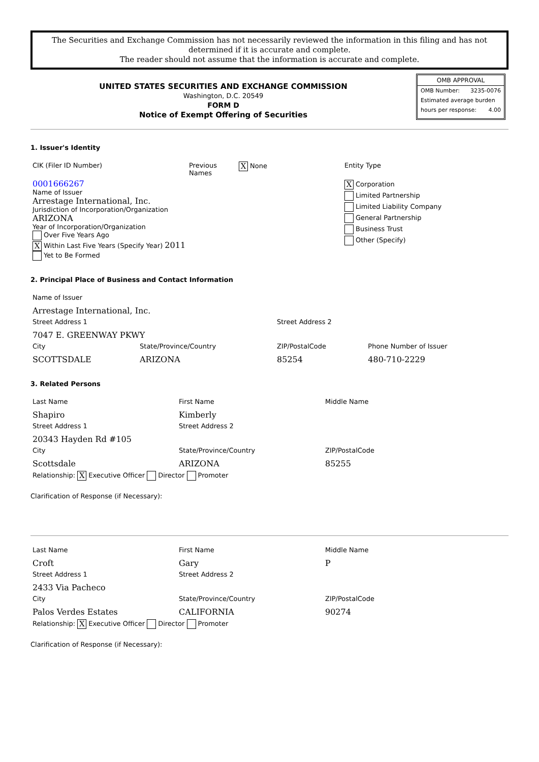The Securities and Exchange Commission has not necessarily reviewed the information in this filing and has not determined if it is accurate and complete.
The reader should not assume that the information is accurate and complete.
UNITED STATES SECURITIES AND EXCHANGE COMMISSION
Washington, D.C. 20549
FORM D
Notice of Exempt Offering of Securities
OMB APPROVAL
OMB Number: 3235-0076
Estimated average burden
hours per response: 4.00
1. Issuer's Identity
| CIK (Filer ID Number) | Previous Names | X None | Entity Type |
| 0001666267 Name of Issuer Arrestage International, Inc. Jurisdiction of Incorporation/Organization ARIZONA Year of Incorporation/Organization Over Five Years Ago X Within Last Five Years (Specify Year) 2011 Yet to Be Formed | | | X Corporation Limited Partnership Limited Liability Company General Partnership Business Trust Other (Specify) |
2. Principal Place of Business and Contact Information
| Name of Issuer | | | |
| Arrestage International, Inc. | | | |
| Street Address 1 | | Street Address 2 | |
| 7047 E. GREENWAY PKWY | | | |
| City | State/Province/Country | ZIP/PostalCode | Phone Number of Issuer |
| SCOTTSDALE | ARIZONA | 85254 | 480-710-2229 |
3. Related Persons
| Last Name | First Name | Middle Name |
| Shapiro | Kimberly | |
| Street Address 1 | Street Address 2 | |
| 20343 Hayden Rd #105 | | |
| City | State/Province/Country | ZIP/PostalCode |
| Scottsdale | ARIZONA | 85255 |
| Relationship: X Executive Officer Director Promoter | | |
Clarification of Response (if Necessary):
| Last Name | First Name | Middle Name |
| Croft | Gary | P |
| Street Address 1 | Street Address 2 | |
| 2433 Via Pacheco | | |
| City | State/Province/Country | ZIP/PostalCode |
| Palos Verdes Estates | CALIFORNIA | 90274 |
| Relationship: X Executive Officer Director Promoter | | |
Clarification of Response (if Necessary):